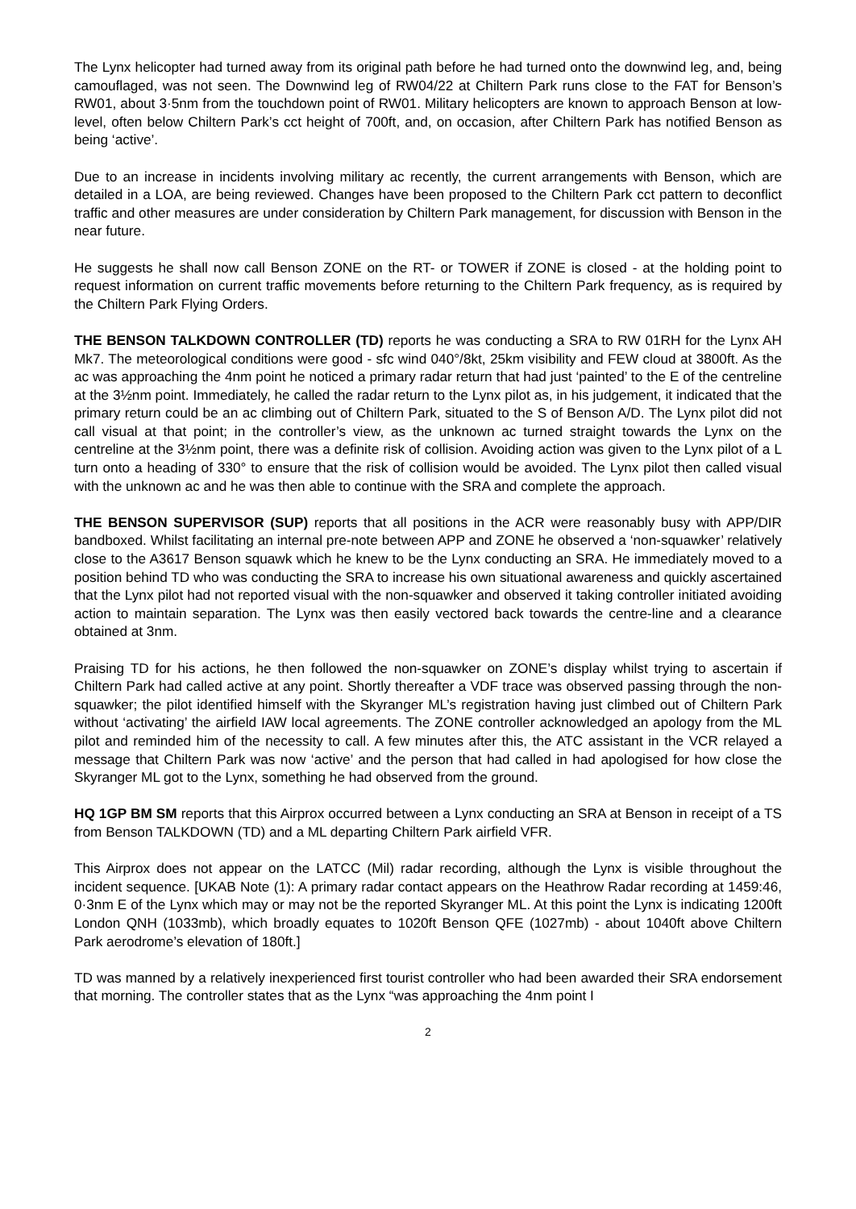The Lynx helicopter had turned away from its original path before he had turned onto the downwind leg, and, being camouflaged, was not seen. The Downwind leg of RW04/22 at Chiltern Park runs close to the FAT for Benson’s RW01, about 3·5nm from the touchdown point of RW01. Military helicopters are known to approach Benson at low-level, often below Chiltern Park’s cct height of 700ft, and, on occasion, after Chiltern Park has notified Benson as being ‘active’.
Due to an increase in incidents involving military ac recently, the current arrangements with Benson, which are detailed in a LOA, are being reviewed. Changes have been proposed to the Chiltern Park cct pattern to deconflict traffic and other measures are under consideration by Chiltern Park management, for discussion with Benson in the near future.
He suggests he shall now call Benson ZONE on the RT- or TOWER if ZONE is closed - at the holding point to request information on current traffic movements before returning to the Chiltern Park frequency, as is required by the Chiltern Park Flying Orders.
THE BENSON TALKDOWN CONTROLLER (TD) reports he was conducting a SRA to RW 01RH for the Lynx AH Mk7. The meteorological conditions were good - sfc wind 040°/8kt, 25km visibility and FEW cloud at 3800ft. As the ac was approaching the 4nm point he noticed a primary radar return that had just ‘painted’ to the E of the centreline at the 3½nm point. Immediately, he called the radar return to the Lynx pilot as, in his judgement, it indicated that the primary return could be an ac climbing out of Chiltern Park, situated to the S of Benson A/D. The Lynx pilot did not call visual at that point; in the controller’s view, as the unknown ac turned straight towards the Lynx on the centreline at the 3½nm point, there was a definite risk of collision. Avoiding action was given to the Lynx pilot of a L turn onto a heading of 330° to ensure that the risk of collision would be avoided. The Lynx pilot then called visual with the unknown ac and he was then able to continue with the SRA and complete the approach.
THE BENSON SUPERVISOR (SUP) reports that all positions in the ACR were reasonably busy with APP/DIR bandboxed. Whilst facilitating an internal pre-note between APP and ZONE he observed a ‘non-squawker’ relatively close to the A3617 Benson squawk which he knew to be the Lynx conducting an SRA. He immediately moved to a position behind TD who was conducting the SRA to increase his own situational awareness and quickly ascertained that the Lynx pilot had not reported visual with the non-squawker and observed it taking controller initiated avoiding action to maintain separation. The Lynx was then easily vectored back towards the centre-line and a clearance obtained at 3nm.
Praising TD for his actions, he then followed the non-squawker on ZONE’s display whilst trying to ascertain if Chiltern Park had called active at any point. Shortly thereafter a VDF trace was observed passing through the non-squawker; the pilot identified himself with the Skyranger ML’s registration having just climbed out of Chiltern Park without ‘activating’ the airfield IAW local agreements. The ZONE controller acknowledged an apology from the ML pilot and reminded him of the necessity to call. A few minutes after this, the ATC assistant in the VCR relayed a message that Chiltern Park was now ‘active’ and the person that had called in had apologised for how close the Skyranger ML got to the Lynx, something he had observed from the ground.
HQ 1GP BM SM reports that this Airprox occurred between a Lynx conducting an SRA at Benson in receipt of a TS from Benson TALKDOWN (TD) and a ML departing Chiltern Park airfield VFR.
This Airprox does not appear on the LATCC (Mil) radar recording, although the Lynx is visible throughout the incident sequence. [UKAB Note (1): A primary radar contact appears on the Heathrow Radar recording at 1459:46, 0·3nm E of the Lynx which may or may not be the reported Skyranger ML. At this point the Lynx is indicating 1200ft London QNH (1033mb), which broadly equates to 1020ft Benson QFE (1027mb) - about 1040ft above Chiltern Park aerodrome’s elevation of 180ft.]
TD was manned by a relatively inexperienced first tourist controller who had been awarded their SRA endorsement that morning. The controller states that as the Lynx “was approaching the 4nm point I
2